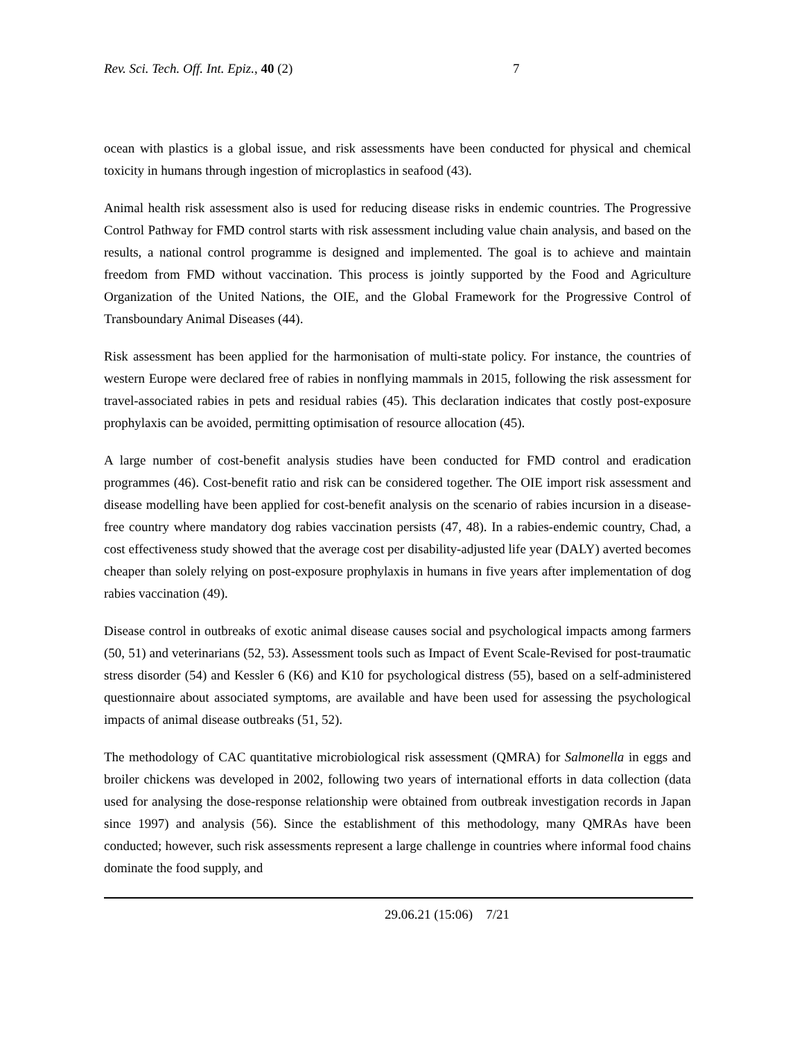Rev. Sci. Tech. Off. Int. Epiz., 40 (2) 7
ocean with plastics is a global issue, and risk assessments have been conducted for physical and chemical toxicity in humans through ingestion of microplastics in seafood (43).
Animal health risk assessment also is used for reducing disease risks in endemic countries. The Progressive Control Pathway for FMD control starts with risk assessment including value chain analysis, and based on the results, a national control programme is designed and implemented. The goal is to achieve and maintain freedom from FMD without vaccination. This process is jointly supported by the Food and Agriculture Organization of the United Nations, the OIE, and the Global Framework for the Progressive Control of Transboundary Animal Diseases (44).
Risk assessment has been applied for the harmonisation of multi-state policy. For instance, the countries of western Europe were declared free of rabies in nonflying mammals in 2015, following the risk assessment for travel-associated rabies in pets and residual rabies (45). This declaration indicates that costly post-exposure prophylaxis can be avoided, permitting optimisation of resource allocation (45).
A large number of cost-benefit analysis studies have been conducted for FMD control and eradication programmes (46). Cost-benefit ratio and risk can be considered together. The OIE import risk assessment and disease modelling have been applied for cost-benefit analysis on the scenario of rabies incursion in a disease-free country where mandatory dog rabies vaccination persists (47, 48). In a rabies-endemic country, Chad, a cost effectiveness study showed that the average cost per disability-adjusted life year (DALY) averted becomes cheaper than solely relying on post-exposure prophylaxis in humans in five years after implementation of dog rabies vaccination (49).
Disease control in outbreaks of exotic animal disease causes social and psychological impacts among farmers (50, 51) and veterinarians (52, 53). Assessment tools such as Impact of Event Scale-Revised for post-traumatic stress disorder (54) and Kessler 6 (K6) and K10 for psychological distress (55), based on a self-administered questionnaire about associated symptoms, are available and have been used for assessing the psychological impacts of animal disease outbreaks (51, 52).
The methodology of CAC quantitative microbiological risk assessment (QMRA) for Salmonella in eggs and broiler chickens was developed in 2002, following two years of international efforts in data collection (data used for analysing the dose-response relationship were obtained from outbreak investigation records in Japan since 1997) and analysis (56). Since the establishment of this methodology, many QMRAs have been conducted; however, such risk assessments represent a large challenge in countries where informal food chains dominate the food supply, and
29.06.21 (15:06) 7/21